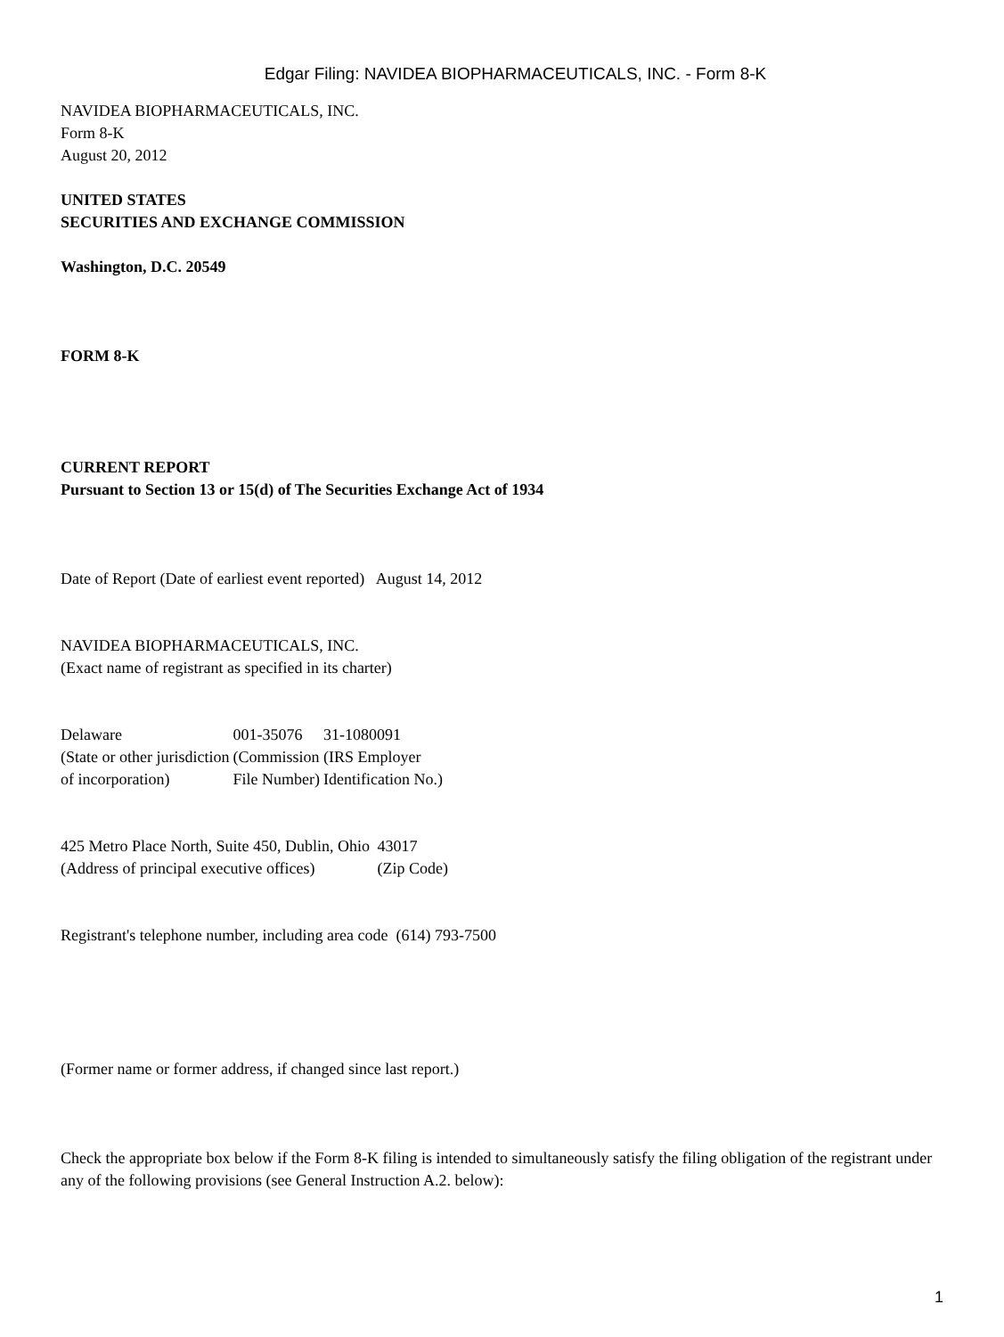Edgar Filing: NAVIDEA BIOPHARMACEUTICALS, INC. - Form 8-K
NAVIDEA BIOPHARMACEUTICALS, INC.
Form 8-K
August 20, 2012
UNITED STATES
SECURITIES AND EXCHANGE COMMISSION
Washington, D.C. 20549
FORM 8-K
CURRENT REPORT
Pursuant to Section 13 or 15(d) of The Securities Exchange Act of 1934
Date of Report (Date of earliest event reported) August 14, 2012
NAVIDEA BIOPHARMACEUTICALS, INC.
(Exact name of registrant as specified in its charter)
| Delaware | 001-35076 | 31-1080091 |
| (State or other jurisdiction of incorporation) | (Commission File Number) | (IRS Employer Identification No.) |
| 425 Metro Place North, Suite 450, Dublin, Ohio | 43017 |
| (Address of principal executive offices) | (Zip Code) |
Registrant's telephone number, including area code (614) 793-7500
(Former name or former address, if changed since last report.)
Check the appropriate box below if the Form 8-K filing is intended to simultaneously satisfy the filing obligation of the registrant under any of the following provisions (see General Instruction A.2. below):
1